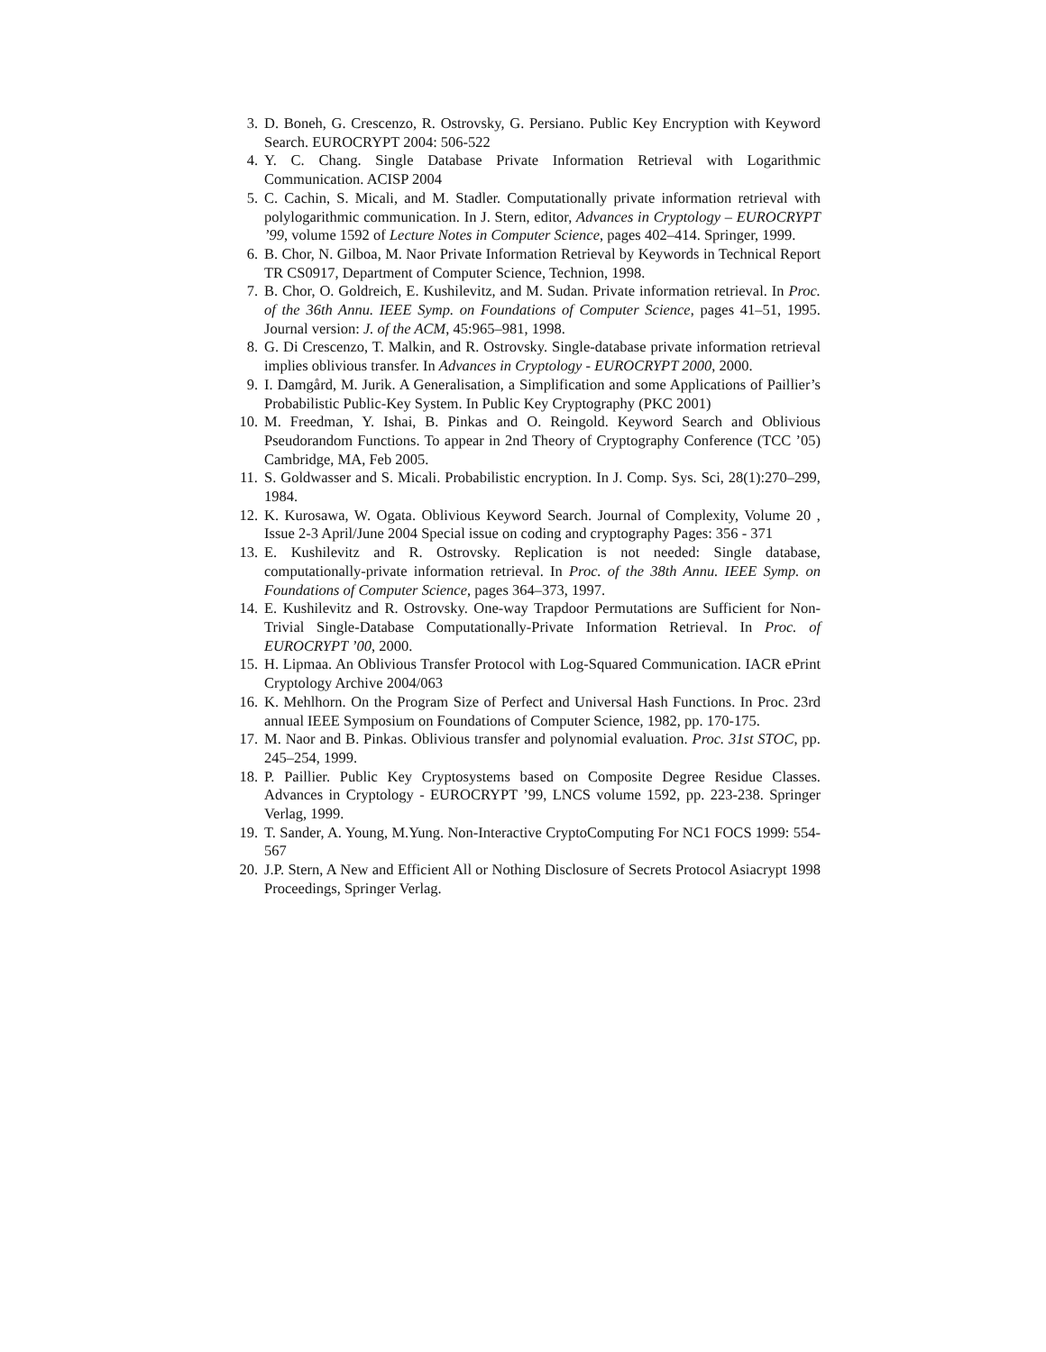3. D. Boneh, G. Crescenzo, R. Ostrovsky, G. Persiano. Public Key Encryption with Keyword Search. EUROCRYPT 2004: 506-522
4. Y. C. Chang. Single Database Private Information Retrieval with Logarithmic Communication. ACISP 2004
5. C. Cachin, S. Micali, and M. Stadler. Computationally private information retrieval with polylogarithmic communication. In J. Stern, editor, Advances in Cryptology – EUROCRYPT ’99, volume 1592 of Lecture Notes in Computer Science, pages 402–414. Springer, 1999.
6. B. Chor, N. Gilboa, M. Naor Private Information Retrieval by Keywords in Technical Report TR CS0917, Department of Computer Science, Technion, 1998.
7. B. Chor, O. Goldreich, E. Kushilevitz, and M. Sudan. Private information retrieval. In Proc. of the 36th Annu. IEEE Symp. on Foundations of Computer Science, pages 41–51, 1995. Journal version: J. of the ACM, 45:965–981, 1998.
8. G. Di Crescenzo, T. Malkin, and R. Ostrovsky. Single-database private information retrieval implies oblivious transfer. In Advances in Cryptology - EUROCRYPT 2000, 2000.
9. I. Damgård, M. Jurik. A Generalisation, a Simplification and some Applications of Paillier’s Probabilistic Public-Key System. In Public Key Cryptography (PKC 2001)
10. M. Freedman, Y. Ishai, B. Pinkas and O. Reingold. Keyword Search and Oblivious Pseudorandom Functions. To appear in 2nd Theory of Cryptography Conference (TCC ’05) Cambridge, MA, Feb 2005.
11. S. Goldwasser and S. Micali. Probabilistic encryption. In J. Comp. Sys. Sci, 28(1):270–299, 1984.
12. K. Kurosawa, W. Ogata. Oblivious Keyword Search. Journal of Complexity, Volume 20 , Issue 2-3 April/June 2004 Special issue on coding and cryptography Pages: 356 - 371
13. E. Kushilevitz and R. Ostrovsky. Replication is not needed: Single database, computationally-private information retrieval. In Proc. of the 38th Annu. IEEE Symp. on Foundations of Computer Science, pages 364–373, 1997.
14. E. Kushilevitz and R. Ostrovsky. One-way Trapdoor Permutations are Sufficient for Non-Trivial Single-Database Computationally-Private Information Retrieval. In Proc. of EUROCRYPT ’00, 2000.
15. H. Lipmaa. An Oblivious Transfer Protocol with Log-Squared Communication. IACR ePrint Cryptology Archive 2004/063
16. K. Mehlhorn. On the Program Size of Perfect and Universal Hash Functions. In Proc. 23rd annual IEEE Symposium on Foundations of Computer Science, 1982, pp. 170-175.
17. M. Naor and B. Pinkas. Oblivious transfer and polynomial evaluation. Proc. 31st STOC, pp. 245–254, 1999.
18. P. Paillier. Public Key Cryptosystems based on Composite Degree Residue Classes. Advances in Cryptology - EUROCRYPT ’99, LNCS volume 1592, pp. 223-238. Springer Verlag, 1999.
19. T. Sander, A. Young, M.Yung. Non-Interactive CryptoComputing For NC1 FOCS 1999: 554-567
20. J.P. Stern, A New and Efficient All or Nothing Disclosure of Secrets Protocol Asiacrypt 1998 Proceedings, Springer Verlag.